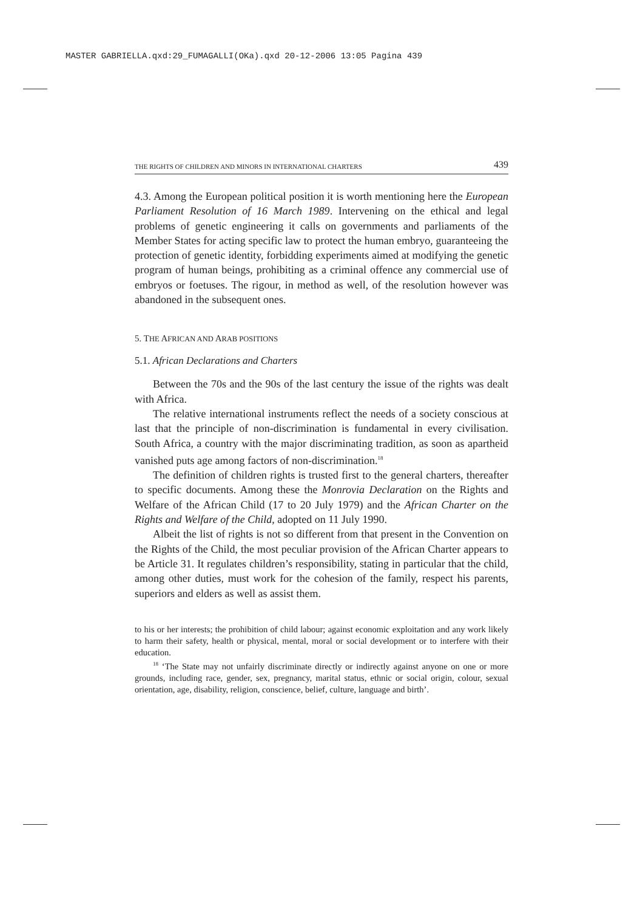MASTER GABRIELLA.qxd:29_FUMAGALLI(OKa).qxd 20-12-2006 13:05 Pagina 439
THE RIGHTS OF CHILDREN AND MINORS IN INTERNATIONAL CHARTERS 439
4.3. Among the European political position it is worth mentioning here the European Parliament Resolution of 16 March 1989. Intervening on the ethical and legal problems of genetic engineering it calls on governments and parliaments of the Member States for acting specific law to protect the human embryo, guaranteeing the protection of genetic identity, forbidding experiments aimed at modifying the genetic program of human beings, prohibiting as a criminal offence any commercial use of embryos or foetuses. The rigour, in method as well, of the resolution however was abandoned in the subsequent ones.
5. THE AFRICAN AND ARAB POSITIONS
5.1. African Declarations and Charters
Between the 70s and the 90s of the last century the issue of the rights was dealt with Africa.
The relative international instruments reflect the needs of a society conscious at last that the principle of non-discrimination is fundamental in every civilisation. South Africa, a country with the major discriminating tradition, as soon as apartheid vanished puts age among factors of non-discrimination.<sup>18</sup>
The definition of children rights is trusted first to the general charters, thereafter to specific documents. Among these the Monrovia Declaration on the Rights and Welfare of the African Child (17 to 20 July 1979) and the African Charter on the Rights and Welfare of the Child, adopted on 11 July 1990.
Albeit the list of rights is not so different from that present in the Convention on the Rights of the Child, the most peculiar provision of the African Charter appears to be Article 31. It regulates children’s responsibility, stating in particular that the child, among other duties, must work for the cohesion of the family, respect his parents, superiors and elders as well as assist them.
to his or her interests; the prohibition of child labour; against economic exploitation and any work likely to harm their safety, health or physical, mental, moral or social development or to interfere with their education.
<sup>18</sup> ‘The State may not unfairly discriminate directly or indirectly against anyone on one or more grounds, including race, gender, sex, pregnancy, marital status, ethnic or social origin, colour, sexual orientation, age, disability, religion, conscience, belief, culture, language and birth’.